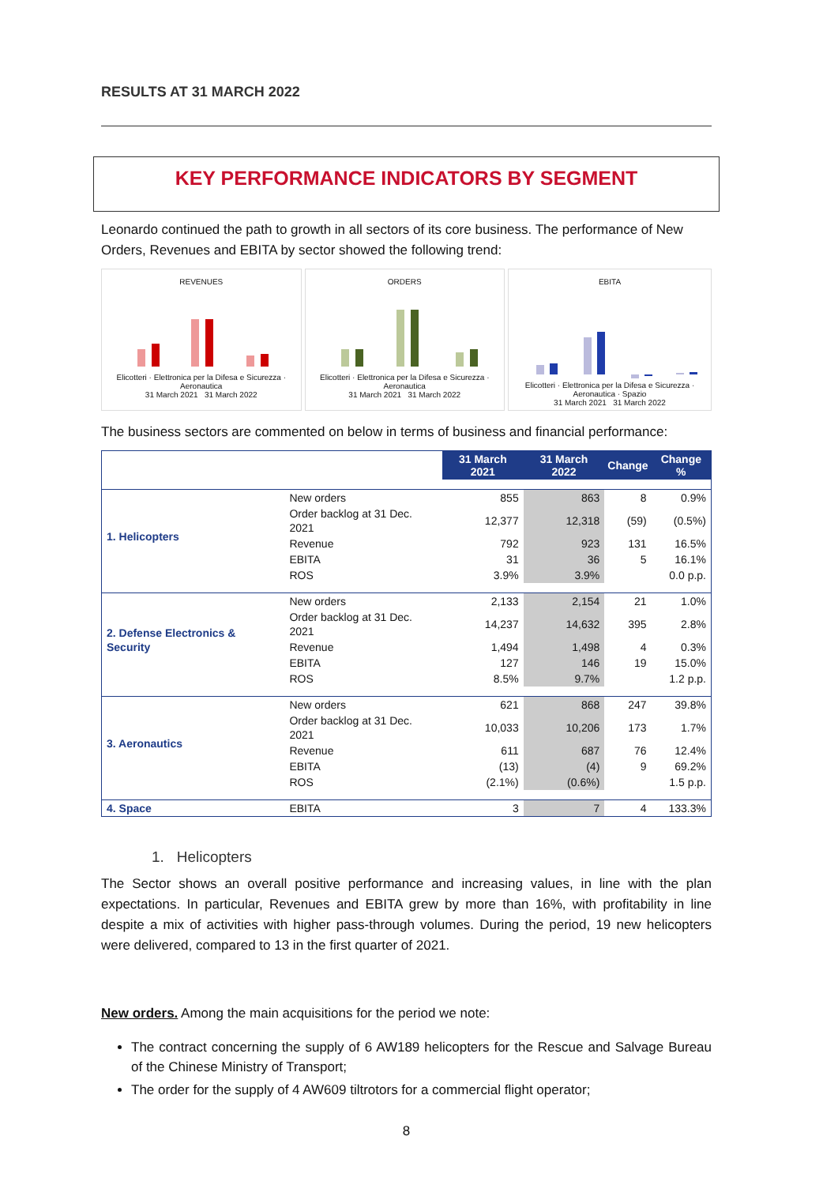RESULTS AT 31 MARCH 2022
KEY PERFORMANCE INDICATORS BY SEGMENT
Leonardo continued the path to growth in all sectors of its core business. The performance of New Orders, Revenues and EBITA by sector showed the following trend:
REVENUES
Elicotteri · Elettronica per la Difesa e Sicurezza · Aeronautica
31 March 2021 31 March 2022
ORDERS
Elicotteri · Elettronica per la Difesa e Sicurezza · Aeronautica
31 March 2021 31 March 2022
EBITA
Elicotteri · Elettronica per la Difesa e Sicurezza · Aeronautica · Spazio
31 March 2021 31 March 2022
The business sectors are commented on below in terms of business and financial performance:
| | | 31 March 2021 | 31 March 2022 | Change | Change % |
| --- | --- | --- | --- | --- | --- |
| 1. Helicopters | New orders | 855 | 863 | 8 | 0.9% |
| | Order backlog at 31 Dec. 2021 | 12,377 | 12,318 | (59) | (0.5%) |
| | Revenue | 792 | 923 | 131 | 16.5% |
| | EBITA | 31 | 36 | 5 | 16.1% |
| | ROS | 3.9% | 3.9% | | 0.0 p.p. |
| 2. Defense Electronics & Security | New orders | 2,133 | 2,154 | 21 | 1.0% |
| | Order backlog at 31 Dec. 2021 | 14,237 | 14,632 | 395 | 2.8% |
| | Revenue | 1,494 | 1,498 | 4 | 0.3% |
| | EBITA | 127 | 146 | 19 | 15.0% |
| | ROS | 8.5% | 9.7% | | 1.2 p.p. |
| 3. Aeronautics | New orders | 621 | 868 | 247 | 39.8% |
| | Order backlog at 31 Dec. 2021 | 10,033 | 10,206 | 173 | 1.7% |
| | Revenue | 611 | 687 | 76 | 12.4% |
| | EBITA | (13) | (4) | 9 | 69.2% |
| | ROS | (2.1%) | (0.6%) | | 1.5 p.p. |
| 4. Space | EBITA | 3 | 7 | 4 | 133.3% |
1. Helicopters
The Sector shows an overall positive performance and increasing values, in line with the plan expectations. In particular, Revenues and EBITA grew by more than 16%, with profitability in line despite a mix of activities with higher pass-through volumes. During the period, 19 new helicopters were delivered, compared to 13 in the first quarter of 2021.
New orders. Among the main acquisitions for the period we note:
The contract concerning the supply of 6 AW189 helicopters for the Rescue and Salvage Bureau of the Chinese Ministry of Transport;
The order for the supply of 4 AW609 tiltrotors for a commercial flight operator;
8